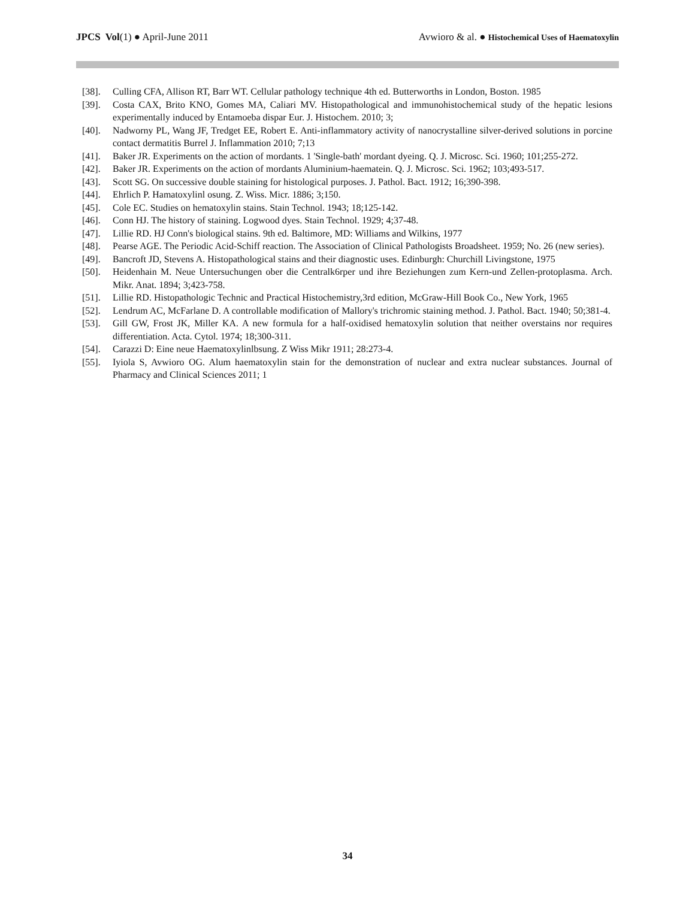JPCS Vol(1) ● April-June 2011 Avwioro & al. ● Histochemical Uses of Haematoxylin
[38]. Culling CFA, Allison RT, Barr WT. Cellular pathology technique 4th ed. Butterworths in London, Boston. 1985
[39]. Costa CAX, Brito KNO, Gomes MA, Caliari MV. Histopathological and immunohistochemical study of the hepatic lesions experimentally induced by Entamoeba dispar Eur. J. Histochem. 2010; 3;
[40]. Nadworny PL, Wang JF, Tredget EE, Robert E. Anti-inflammatory activity of nanocrystalline silver-derived solutions in porcine contact dermatitis Burrel J. Inflammation 2010; 7;13
[41]. Baker JR. Experiments on the action of mordants. 1 'Single-bath' mordant dyeing. Q. J. Microsc. Sci. 1960; 101;255-272.
[42]. Baker JR. Experiments on the action of mordants Aluminium-haematein. Q. J. Microsc. Sci. 1962; 103;493-517.
[43]. Scott SG. On successive double staining for histological purposes. J. Pathol. Bact. 1912; 16;390-398.
[44]. Ehrlich P. Hamatoxylinl osung. Z. Wiss. Micr. 1886; 3;150.
[45]. Cole EC. Studies on hematoxylin stains. Stain Technol. 1943; 18;125-142.
[46]. Conn HJ. The history of staining. Logwood dyes. Stain Technol. 1929; 4;37-48.
[47]. Lillie RD. HJ Conn's biological stains. 9th ed. Baltimore, MD: Williams and Wilkins, 1977
[48]. Pearse AGE. The Periodic Acid-Schiff reaction. The Association of Clinical Pathologists Broadsheet. 1959; No. 26 (new series).
[49]. Bancroft JD, Stevens A. Histopathological stains and their diagnostic uses. Edinburgh: Churchill Livingstone, 1975
[50]. Heidenhain M. Neue Untersuchungen ober die Centralk6rper und ihre Beziehungen zum Kern-und Zellen-protoplasma. Arch. Mikr. Anat. 1894; 3;423-758.
[51]. Lillie RD. Histopathologic Technic and Practical Histochemistry,3rd edition, McGraw-Hill Book Co., New York, 1965
[52]. Lendrum AC, McFarlane D. A controllable modification of Mallory's trichromic staining method. J. Pathol. Bact. 1940; 50;381-4.
[53]. Gill GW, Frost JK, Miller KA. A new formula for a half-oxidised hematoxylin solution that neither overstains nor requires differentiation. Acta. Cytol. 1974; 18;300-311.
[54]. Carazzi D: Eine neue Haematoxylinlbsung. Z Wiss Mikr 1911; 28:273-4.
[55]. Iyiola S, Avwioro OG. Alum haematoxylin stain for the demonstration of nuclear and extra nuclear substances. Journal of Pharmacy and Clinical Sciences 2011; 1
34